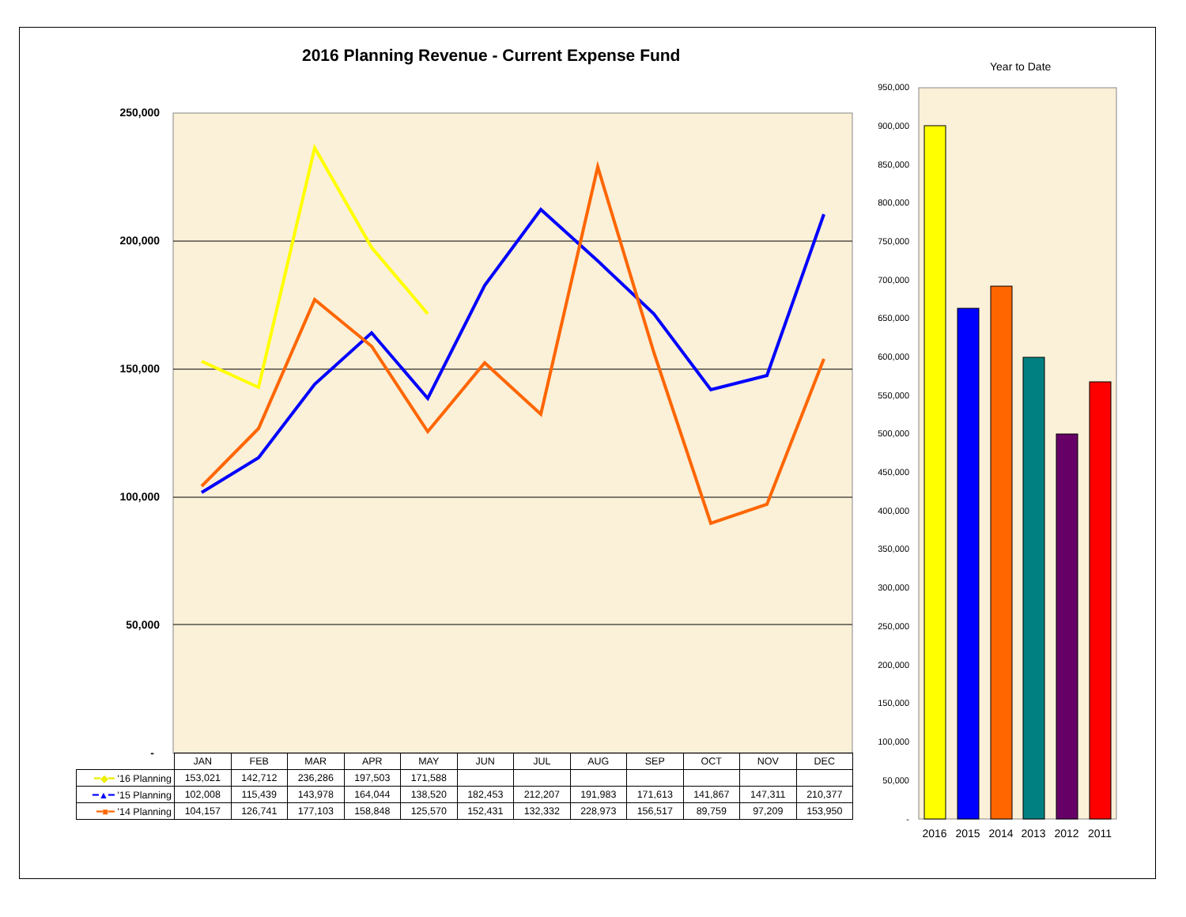2016 Planning Revenue - Current Expense Fund
Year to Date
250,000
200,000
150,000
100,000
50,000
-
950,000
900,000
850,000
800,000
750,000
700,000
650,000
600,000
550,000
500,000
450,000
400,000
350,000
300,000
250,000
200,000
150,000
100,000
50,000
-
2016
2015
2014
2013
2012
2011
| | JAN | FEB | MAR | APR | MAY | JUN | JUL | AUG | SEP | OCT | NOV | DEC |
| ━◆━ '16 Planning | 153,021 | 142,712 | 236,286 | 197,503 | 171,588 | | | | | | | |
| ━▲━ '15 Planning | 102,008 | 115,439 | 143,978 | 164,044 | 138,520 | 182,453 | 212,207 | 191,983 | 171,613 | 141,867 | 147,311 | 210,377 |
| ━■━ '14 Planning | 104,157 | 126,741 | 177,103 | 158,848 | 125,570 | 152,431 | 132,332 | 228,973 | 156,517 | 89,759 | 97,209 | 153,950 |